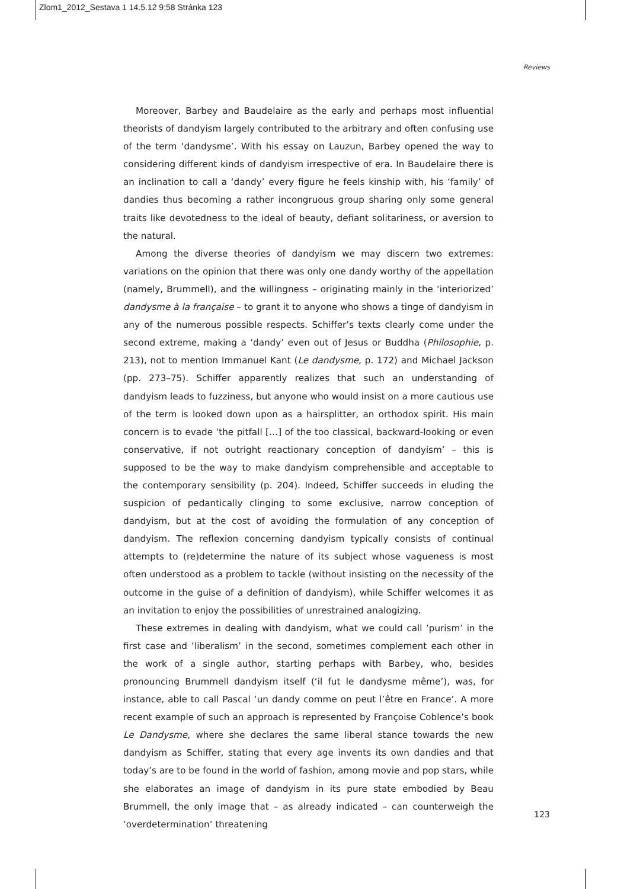Zlom1_2012_Sestava 1 14.5.12 9:58 Stránka 123
Reviews
Moreover, Barbey and Baudelaire as the early and perhaps most influential theorists of dandyism largely contributed to the arbitrary and often confusing use of the term ‘dandysme’. With his essay on Lauzun, Barbey opened the way to considering different kinds of dandyism irrespective of era. In Baudelaire there is an inclination to call a ‘dandy’ every figure he feels kinship with, his ‘family’ of dandies thus becoming a rather incongruous group sharing only some general traits like devotedness to the ideal of beauty, defiant solitariness, or aversion to the natural.
Among the diverse theories of dandyism we may discern two extremes: variations on the opinion that there was only one dandy worthy of the appellation (namely, Brummell), and the willingness – originating mainly in the ‘interiorized’ dandysme à la française – to grant it to anyone who shows a tinge of dandyism in any of the numerous possible respects. Schiffer’s texts clearly come under the second extreme, making a ‘dandy’ even out of Jesus or Buddha (Philosophie, p. 213), not to mention Immanuel Kant (Le dandysme, p. 172) and Michael Jackson (pp. 273–75). Schiffer apparently realizes that such an understanding of dandyism leads to fuzziness, but anyone who would insist on a more cautious use of the term is looked down upon as a hairsplitter, an orthodox spirit. His main concern is to evade ‘the pitfall […] of the too classical, backward-looking or even conservative, if not outright reactionary conception of dandyism’ – this is supposed to be the way to make dandyism comprehensible and acceptable to the contemporary sensibility (p. 204). Indeed, Schiffer succeeds in eluding the suspicion of pedantically clinging to some exclusive, narrow conception of dandyism, but at the cost of avoiding the formulation of any conception of dandyism. The reflexion concerning dandyism typically consists of continual attempts to (re)determine the nature of its subject whose vagueness is most often understood as a problem to tackle (without insisting on the necessity of the outcome in the guise of a definition of dandyism), while Schiffer welcomes it as an invitation to enjoy the possibilities of unrestrained analogizing.
These extremes in dealing with dandyism, what we could call ‘purism’ in the first case and ‘liberalism’ in the second, sometimes complement each other in the work of a single author, starting perhaps with Barbey, who, besides pronouncing Brummell dandyism itself (‘il fut le dandysme même’), was, for instance, able to call Pascal ‘un dandy comme on peut l’être en France’. A more recent example of such an approach is represented by Françoise Coblence’s book Le Dandysme, where she declares the same liberal stance towards the new dandyism as Schiffer, stating that every age invents its own dandies and that today’s are to be found in the world of fashion, among movie and pop stars, while she elaborates an image of dandyism in its pure state embodied by Beau Brummell, the only image that – as already indicated – can counterweigh the ‘overdetermination’ threatening
123